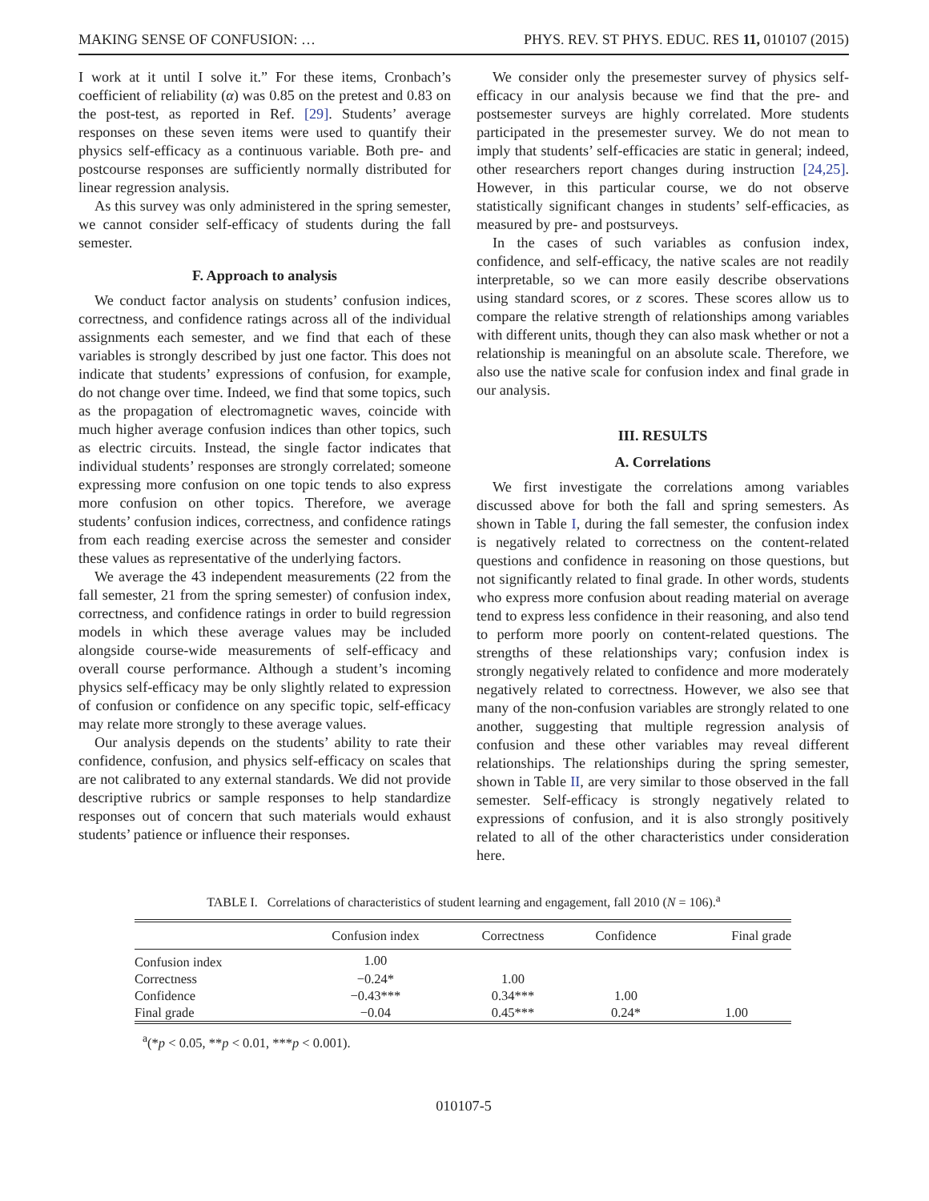MAKING SENSE OF CONFUSION: … PHYS. REV. ST PHYS. EDUC. RES 11, 010107 (2015)
I work at it until I solve it.” For these items, Cronbach’s coefficient of reliability (α) was 0.85 on the pretest and 0.83 on the post-test, as reported in Ref. [29]. Students’ average responses on these seven items were used to quantify their physics self-efficacy as a continuous variable. Both pre- and postcourse responses are sufficiently normally distributed for linear regression analysis.
As this survey was only administered in the spring semester, we cannot consider self-efficacy of students during the fall semester.
F. Approach to analysis
We conduct factor analysis on students’ confusion indices, correctness, and confidence ratings across all of the individual assignments each semester, and we find that each of these variables is strongly described by just one factor. This does not indicate that students’ expressions of confusion, for example, do not change over time. Indeed, we find that some topics, such as the propagation of electromagnetic waves, coincide with much higher average confusion indices than other topics, such as electric circuits. Instead, the single factor indicates that individual students’ responses are strongly correlated; someone expressing more confusion on one topic tends to also express more confusion on other topics. Therefore, we average students’ confusion indices, correctness, and confidence ratings from each reading exercise across the semester and consider these values as representative of the underlying factors.
We average the 43 independent measurements (22 from the fall semester, 21 from the spring semester) of confusion index, correctness, and confidence ratings in order to build regression models in which these average values may be included alongside course-wide measurements of self-efficacy and overall course performance. Although a student’s incoming physics self-efficacy may be only slightly related to expression of confusion or confidence on any specific topic, self-efficacy may relate more strongly to these average values.
Our analysis depends on the students’ ability to rate their confidence, confusion, and physics self-efficacy on scales that are not calibrated to any external standards. We did not provide descriptive rubrics or sample responses to help standardize responses out of concern that such materials would exhaust students’ patience or influence their responses.
We consider only the presemester survey of physics self-efficacy in our analysis because we find that the pre- and postsemester surveys are highly correlated. More students participated in the presemester survey. We do not mean to imply that students’ self-efficacies are static in general; indeed, other researchers report changes during instruction [24,25]. However, in this particular course, we do not observe statistically significant changes in students’ self-efficacies, as measured by pre- and postsurveys.
In the cases of such variables as confusion index, confidence, and self-efficacy, the native scales are not readily interpretable, so we can more easily describe observations using standard scores, or z scores. These scores allow us to compare the relative strength of relationships among variables with different units, though they can also mask whether or not a relationship is meaningful on an absolute scale. Therefore, we also use the native scale for confusion index and final grade in our analysis.
III. RESULTS
A. Correlations
We first investigate the correlations among variables discussed above for both the fall and spring semesters. As shown in Table I, during the fall semester, the confusion index is negatively related to correctness on the content-related questions and confidence in reasoning on those questions, but not significantly related to final grade. In other words, students who express more confusion about reading material on average tend to express less confidence in their reasoning, and also tend to perform more poorly on content-related questions. The strengths of these relationships vary; confusion index is strongly negatively related to confidence and more moderately negatively related to correctness. However, we also see that many of the non-confusion variables are strongly related to one another, suggesting that multiple regression analysis of confusion and these other variables may reveal different relationships. The relationships during the spring semester, shown in Table II, are very similar to those observed in the fall semester. Self-efficacy is strongly negatively related to expressions of confusion, and it is also strongly positively related to all of the other characteristics under consideration here.
TABLE I. Correlations of characteristics of student learning and engagement, fall 2010 (N = 106).<sup>a</sup>
| | Confusion index | Correctness | Confidence | Final grade |
| --- | --- | --- | --- | --- |
| Confusion index | 1.00 | | | |
| Correctness | −0.24* | 1.00 | | |
| Confidence | −0.43*** | 0.34*** | 1.00 | |
| Final grade | −0.04 | 0.45*** | 0.24* | 1.00 |
<sup>a</sup> (*p < 0.05, **p < 0.01, ***p < 0.001).
010107-5